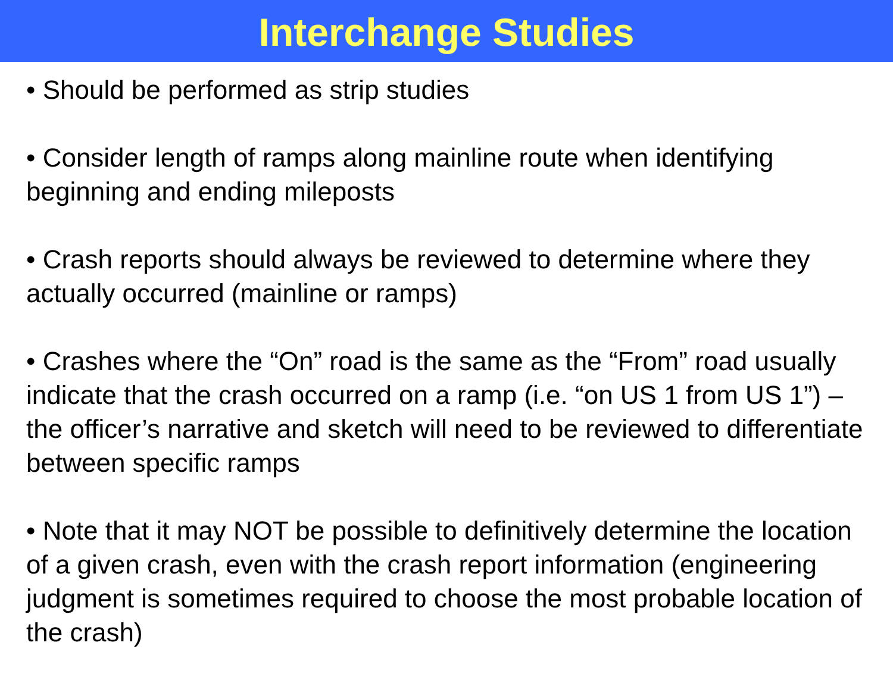Interchange Studies
• Should be performed as strip studies
• Consider length of ramps along mainline route when identifying beginning and ending mileposts
• Crash reports should always be reviewed to determine where they actually occurred (mainline or ramps)
• Crashes where the “On” road is the same as the “From” road usually indicate that the crash occurred on a ramp (i.e. “on US 1 from US 1”) – the officer’s narrative and sketch will need to be reviewed to differentiate between specific ramps
• Note that it may NOT be possible to definitively determine the location of a given crash, even with the crash report information (engineering judgment is sometimes required to choose the most probable location of the crash)